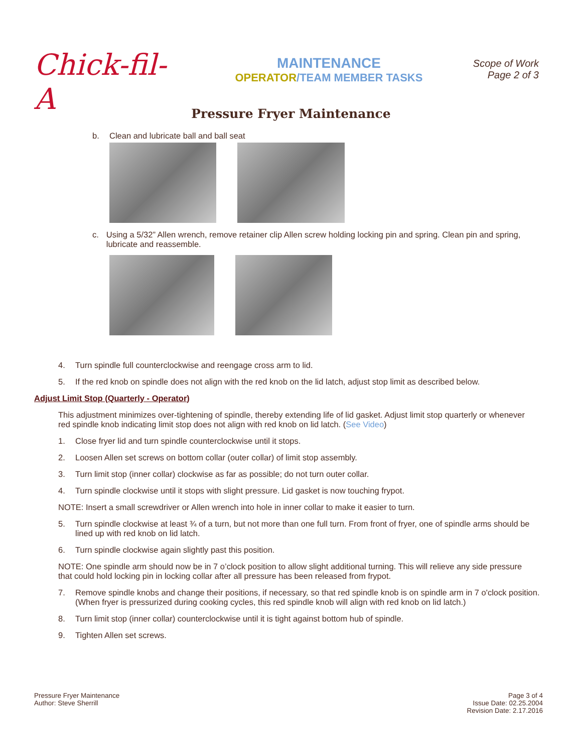Chick-fil-A
MAINTENANCE
OPERATOR/TEAM MEMBER TASKS
Scope of Work
Page 2 of 3
Pressure Fryer Maintenance
b. Clean and lubricate ball and ball seat
c. Using a 5/32” Allen wrench, remove retainer clip Allen screw holding locking pin and spring. Clean pin and spring, lubricate and reassemble.
4. Turn spindle full counterclockwise and reengage cross arm to lid.
5. If the red knob on spindle does not align with the red knob on the lid latch, adjust stop limit as described below.
Adjust Limit Stop (Quarterly - Operator)
This adjustment minimizes over-tightening of spindle, thereby extending life of lid gasket. Adjust limit stop quarterly or whenever red spindle knob indicating limit stop does not align with red knob on lid latch. (See Video)
1. Close fryer lid and turn spindle counterclockwise until it stops.
2. Loosen Allen set screws on bottom collar (outer collar) of limit stop assembly.
3. Turn limit stop (inner collar) clockwise as far as possible; do not turn outer collar.
4. Turn spindle clockwise until it stops with slight pressure. Lid gasket is now touching frypot.
NOTE: Insert a small screwdriver or Allen wrench into hole in inner collar to make it easier to turn.
5. Turn spindle clockwise at least ¾ of a turn, but not more than one full turn. From front of fryer, one of spindle arms should be lined up with red knob on lid latch.
6. Turn spindle clockwise again slightly past this position.
NOTE: One spindle arm should now be in 7 o’clock position to allow slight additional turning. This will relieve any side pressure that could hold locking pin in locking collar after all pressure has been released from frypot.
7. Remove spindle knobs and change their positions, if necessary, so that red spindle knob is on spindle arm in 7 o'clock position. (When fryer is pressurized during cooking cycles, this red spindle knob will align with red knob on lid latch.)
8. Turn limit stop (inner collar) counterclockwise until it is tight against bottom hub of spindle.
9. Tighten Allen set screws.
Pressure Fryer Maintenance
Author: Steve Sherrill
Page 3 of 4
Issue Date: 02.25.2004
Revision Date: 2.17.2016